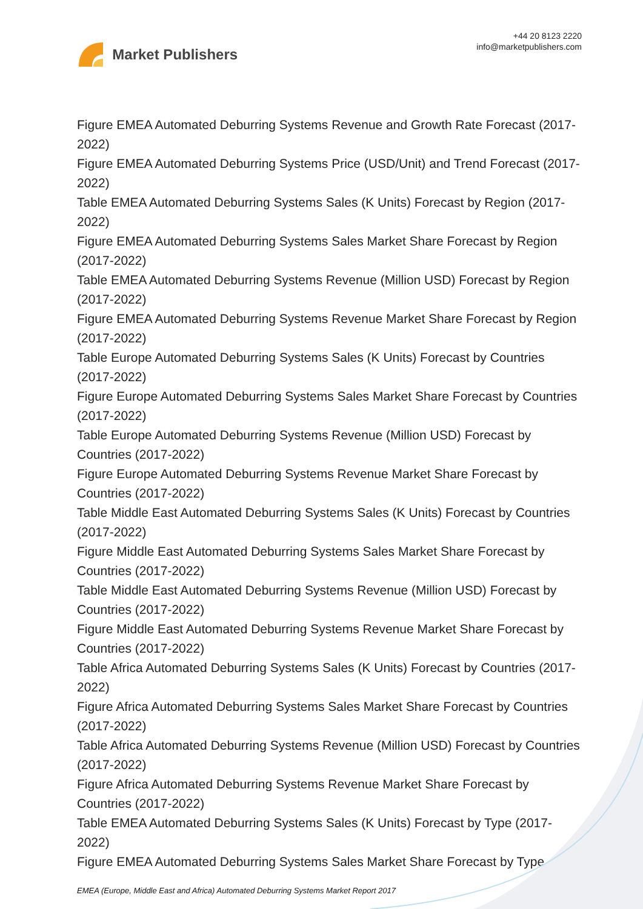Market Publishers
+44 20 8123 2220
info@marketpublishers.com
Figure EMEA Automated Deburring Systems Revenue and Growth Rate Forecast (2017-2022)
Figure EMEA Automated Deburring Systems Price (USD/Unit) and Trend Forecast (2017-2022)
Table EMEA Automated Deburring Systems Sales (K Units) Forecast by Region (2017-2022)
Figure EMEA Automated Deburring Systems Sales Market Share Forecast by Region (2017-2022)
Table EMEA Automated Deburring Systems Revenue (Million USD) Forecast by Region (2017-2022)
Figure EMEA Automated Deburring Systems Revenue Market Share Forecast by Region (2017-2022)
Table Europe Automated Deburring Systems Sales (K Units) Forecast by Countries (2017-2022)
Figure Europe Automated Deburring Systems Sales Market Share Forecast by Countries (2017-2022)
Table Europe Automated Deburring Systems Revenue (Million USD) Forecast by Countries (2017-2022)
Figure Europe Automated Deburring Systems Revenue Market Share Forecast by Countries (2017-2022)
Table Middle East Automated Deburring Systems Sales (K Units) Forecast by Countries (2017-2022)
Figure Middle East Automated Deburring Systems Sales Market Share Forecast by Countries (2017-2022)
Table Middle East Automated Deburring Systems Revenue (Million USD) Forecast by Countries (2017-2022)
Figure Middle East Automated Deburring Systems Revenue Market Share Forecast by Countries (2017-2022)
Table Africa Automated Deburring Systems Sales (K Units) Forecast by Countries (2017-2022)
Figure Africa Automated Deburring Systems Sales Market Share Forecast by Countries (2017-2022)
Table Africa Automated Deburring Systems Revenue (Million USD) Forecast by Countries (2017-2022)
Figure Africa Automated Deburring Systems Revenue Market Share Forecast by Countries (2017-2022)
Table EMEA Automated Deburring Systems Sales (K Units) Forecast by Type (2017-2022)
Figure EMEA Automated Deburring Systems Sales Market Share Forecast by Type
EMEA (Europe, Middle East and Africa) Automated Deburring Systems Market Report 2017